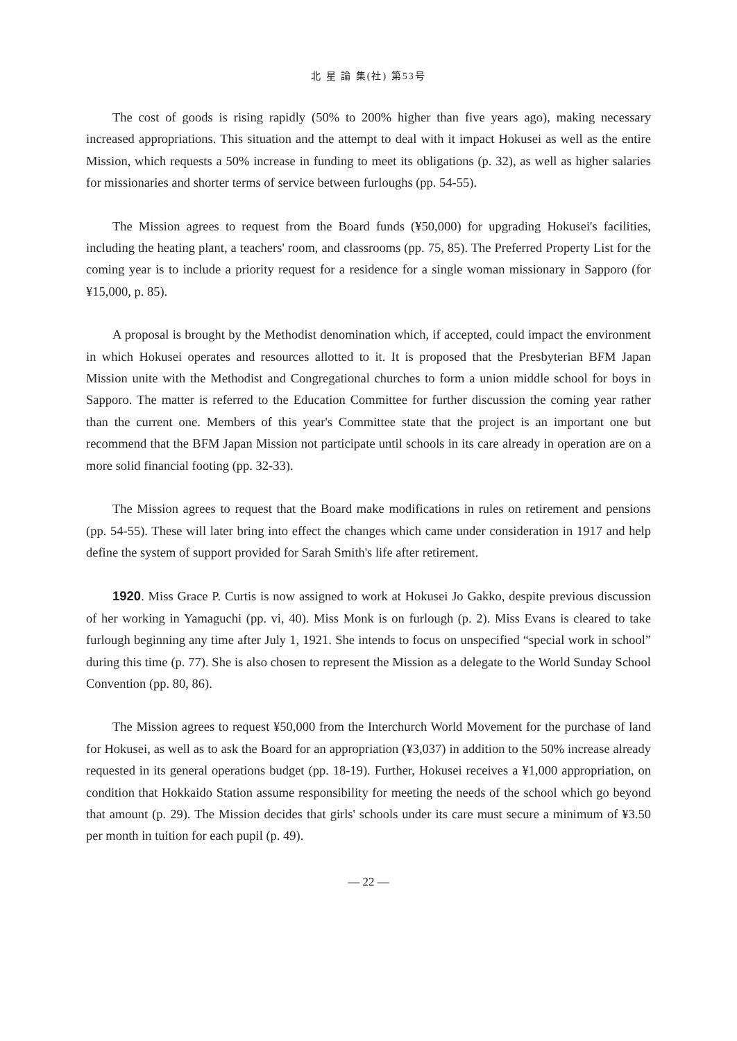北 星 論 集(社) 第53号
The cost of goods is rising rapidly (50% to 200% higher than five years ago), making necessary increased appropriations. This situation and the attempt to deal with it impact Hokusei as well as the entire Mission, which requests a 50% increase in funding to meet its obligations (p. 32), as well as higher salaries for missionaries and shorter terms of service between furloughs (pp. 54-55).
The Mission agrees to request from the Board funds (¥50,000) for upgrading Hokusei's facilities, including the heating plant, a teachers' room, and classrooms (pp. 75, 85). The Preferred Property List for the coming year is to include a priority request for a residence for a single woman missionary in Sapporo (for ¥15,000, p. 85).
A proposal is brought by the Methodist denomination which, if accepted, could impact the environment in which Hokusei operates and resources allotted to it. It is proposed that the Presbyterian BFM Japan Mission unite with the Methodist and Congregational churches to form a union middle school for boys in Sapporo. The matter is referred to the Education Committee for further discussion the coming year rather than the current one. Members of this year's Committee state that the project is an important one but recommend that the BFM Japan Mission not participate until schools in its care already in operation are on a more solid financial footing (pp. 32-33).
The Mission agrees to request that the Board make modifications in rules on retirement and pensions (pp. 54-55). These will later bring into effect the changes which came under consideration in 1917 and help define the system of support provided for Sarah Smith's life after retirement.
1920. Miss Grace P. Curtis is now assigned to work at Hokusei Jo Gakko, despite previous discussion of her working in Yamaguchi (pp. vi, 40). Miss Monk is on furlough (p. 2). Miss Evans is cleared to take furlough beginning any time after July 1, 1921. She intends to focus on unspecified “special work in school” during this time (p. 77). She is also chosen to represent the Mission as a delegate to the World Sunday School Convention (pp. 80, 86).
The Mission agrees to request ¥50,000 from the Interchurch World Movement for the purchase of land for Hokusei, as well as to ask the Board for an appropriation (¥3,037) in addition to the 50% increase already requested in its general operations budget (pp. 18-19). Further, Hokusei receives a ¥1,000 appropriation, on condition that Hokkaido Station assume responsibility for meeting the needs of the school which go beyond that amount (p. 29). The Mission decides that girls' schools under its care must secure a minimum of ¥3.50 per month in tuition for each pupil (p. 49).
— 22 —